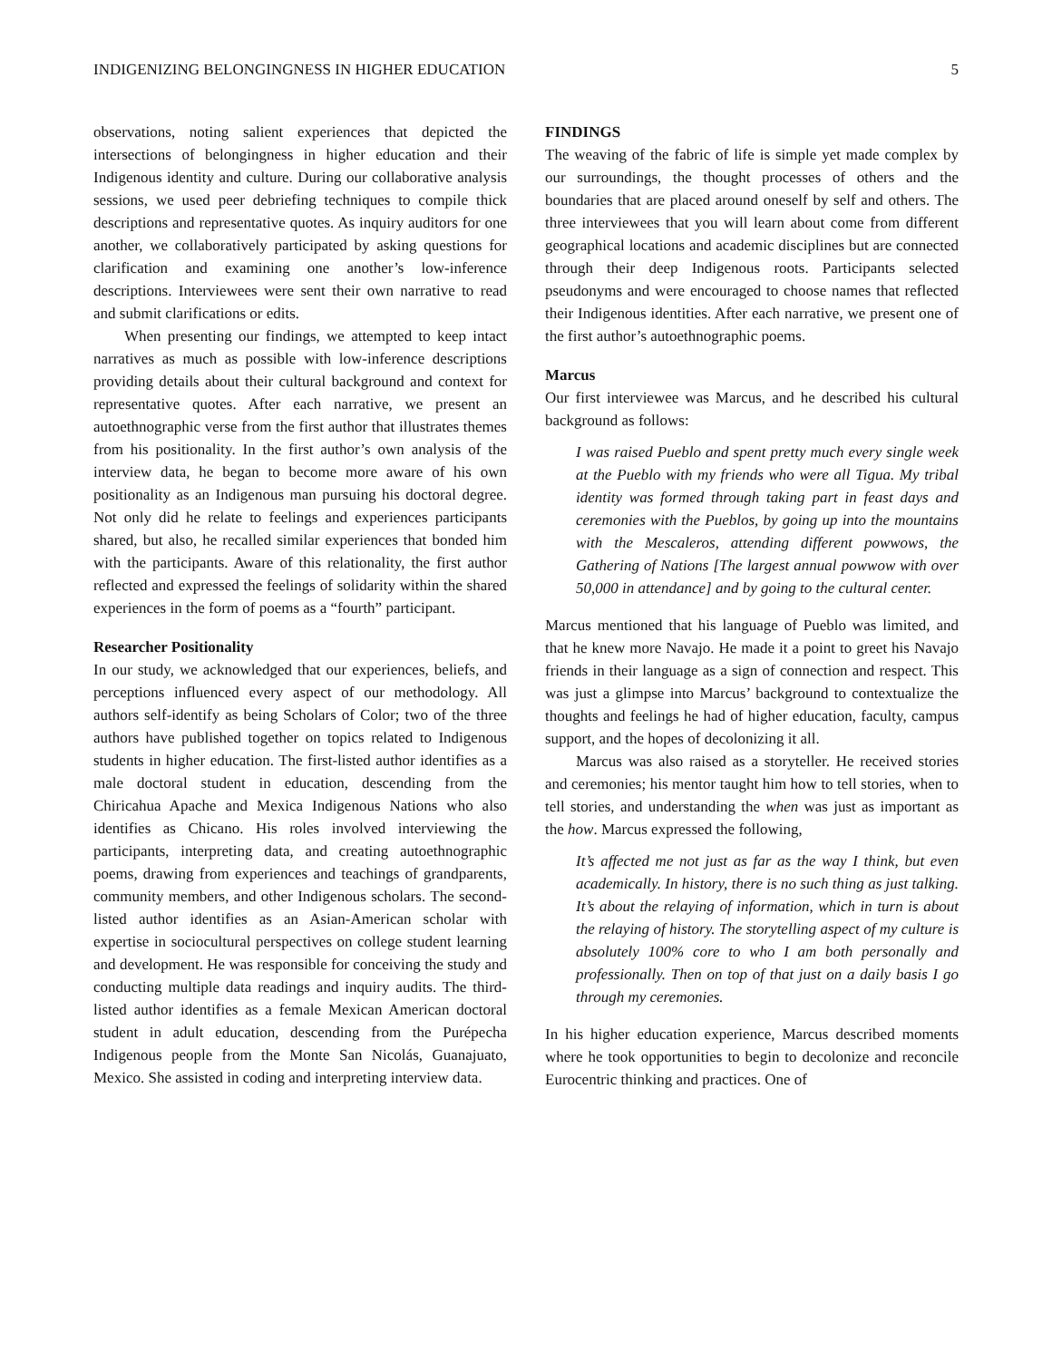INDIGENIZING BELONGINGNESS IN HIGHER EDUCATION 5
observations, noting salient experiences that depicted the intersections of belongingness in higher education and their Indigenous identity and culture. During our collaborative analysis sessions, we used peer debriefing techniques to compile thick descriptions and representative quotes. As inquiry auditors for one another, we collaboratively participated by asking questions for clarification and examining one another’s low-inference descriptions. Interviewees were sent their own narrative to read and submit clarifications or edits.
When presenting our findings, we attempted to keep intact narratives as much as possible with low-inference descriptions providing details about their cultural background and context for representative quotes. After each narrative, we present an autoethnographic verse from the first author that illustrates themes from his positionality. In the first author’s own analysis of the interview data, he began to become more aware of his own positionality as an Indigenous man pursuing his doctoral degree. Not only did he relate to feelings and experiences participants shared, but also, he recalled similar experiences that bonded him with the participants. Aware of this relationality, the first author reflected and expressed the feelings of solidarity within the shared experiences in the form of poems as a “fourth” participant.
Researcher Positionality
In our study, we acknowledged that our experiences, beliefs, and perceptions influenced every aspect of our methodology. All authors self-identify as being Scholars of Color; two of the three authors have published together on topics related to Indigenous students in higher education. The first-listed author identifies as a male doctoral student in education, descending from the Chiricahua Apache and Mexica Indigenous Nations who also identifies as Chicano. His roles involved interviewing the participants, interpreting data, and creating autoethnographic poems, drawing from experiences and teachings of grandparents, community members, and other Indigenous scholars. The second-listed author identifies as an Asian-American scholar with expertise in sociocultural perspectives on college student learning and development. He was responsible for conceiving the study and conducting multiple data readings and inquiry audits. The third-listed author identifies as a female Mexican American doctoral student in adult education, descending from the Purépecha Indigenous people from the Monte San Nicolás, Guanajuato, Mexico. She assisted in coding and interpreting interview data.
FINDINGS
The weaving of the fabric of life is simple yet made complex by our surroundings, the thought processes of others and the boundaries that are placed around oneself by self and others. The three interviewees that you will learn about come from different geographical locations and academic disciplines but are connected through their deep Indigenous roots. Participants selected pseudonyms and were encouraged to choose names that reflected their Indigenous identities. After each narrative, we present one of the first author’s autoethnographic poems.
Marcus
Our first interviewee was Marcus, and he described his cultural background as follows:
I was raised Pueblo and spent pretty much every single week at the Pueblo with my friends who were all Tigua. My tribal identity was formed through taking part in feast days and ceremonies with the Pueblos, by going up into the mountains with the Mescaleros, attending different powwows, the Gathering of Nations [The largest annual powwow with over 50,000 in attendance] and by going to the cultural center.
Marcus mentioned that his language of Pueblo was limited, and that he knew more Navajo. He made it a point to greet his Navajo friends in their language as a sign of connection and respect. This was just a glimpse into Marcus’ background to contextualize the thoughts and feelings he had of higher education, faculty, campus support, and the hopes of decolonizing it all.
Marcus was also raised as a storyteller. He received stories and ceremonies; his mentor taught him how to tell stories, when to tell stories, and understanding the when was just as important as the how. Marcus expressed the following,
It’s affected me not just as far as the way I think, but even academically. In history, there is no such thing as just talking. It’s about the relaying of information, which in turn is about the relaying of history. The storytelling aspect of my culture is absolutely 100% core to who I am both personally and professionally. Then on top of that just on a daily basis I go through my ceremonies.
In his higher education experience, Marcus described moments where he took opportunities to begin to decolonize and reconcile Eurocentric thinking and practices. One of